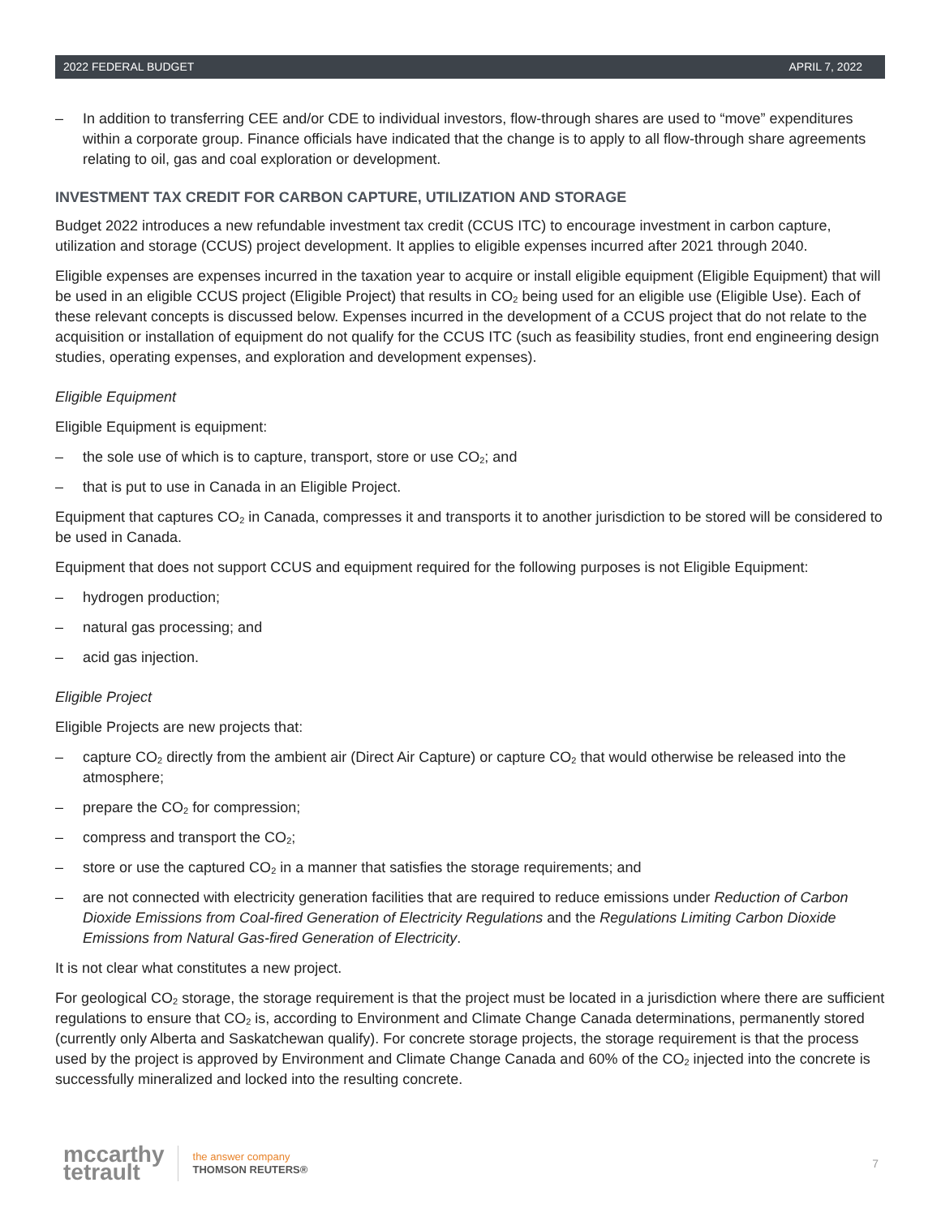2022 FEDERAL BUDGET APRIL 7, 2022
– In addition to transferring CEE and/or CDE to individual investors, flow-through shares are used to “move” expenditures within a corporate group. Finance officials have indicated that the change is to apply to all flow-through share agreements relating to oil, gas and coal exploration or development.
INVESTMENT TAX CREDIT FOR CARBON CAPTURE, UTILIZATION AND STORAGE
Budget 2022 introduces a new refundable investment tax credit (CCUS ITC) to encourage investment in carbon capture, utilization and storage (CCUS) project development. It applies to eligible expenses incurred after 2021 through 2040.
Eligible expenses are expenses incurred in the taxation year to acquire or install eligible equipment (Eligible Equipment) that will be used in an eligible CCUS project (Eligible Project) that results in CO<sub>2</sub> being used for an eligible use (Eligible Use). Each of these relevant concepts is discussed below. Expenses incurred in the development of a CCUS project that do not relate to the acquisition or installation of equipment do not qualify for the CCUS ITC (such as feasibility studies, front end engineering design studies, operating expenses, and exploration and development expenses).
Eligible Equipment
Eligible Equipment is equipment:
– the sole use of which is to capture, transport, store or use CO<sub>2</sub>; and
– that is put to use in Canada in an Eligible Project.
Equipment that captures CO<sub>2</sub> in Canada, compresses it and transports it to another jurisdiction to be stored will be considered to be used in Canada.
Equipment that does not support CCUS and equipment required for the following purposes is not Eligible Equipment:
– hydrogen production;
– natural gas processing; and
– acid gas injection.
Eligible Project
Eligible Projects are new projects that:
– capture CO<sub>2</sub> directly from the ambient air (Direct Air Capture) or capture CO<sub>2</sub> that would otherwise be released into the atmosphere;
– prepare the CO<sub>2</sub> for compression;
– compress and transport the CO<sub>2</sub>;
– store or use the captured CO<sub>2</sub> in a manner that satisfies the storage requirements; and
– are not connected with electricity generation facilities that are required to reduce emissions under Reduction of Carbon Dioxide Emissions from Coal-fired Generation of Electricity Regulations and the Regulations Limiting Carbon Dioxide Emissions from Natural Gas-fired Generation of Electricity.
It is not clear what constitutes a new project.
For geological CO<sub>2</sub> storage, the storage requirement is that the project must be located in a jurisdiction where there are sufficient regulations to ensure that CO<sub>2</sub> is, according to Environment and Climate Change Canada determinations, permanently stored (currently only Alberta and Saskatchewan qualify). For concrete storage projects, the storage requirement is that the process used by the project is approved by Environment and Climate Change Canada and 60% of the CO<sub>2</sub> injected into the concrete is successfully mineralized and locked into the resulting concrete.
mccarthy
tetrault
the answer company
THOMSON REUTERS®
7